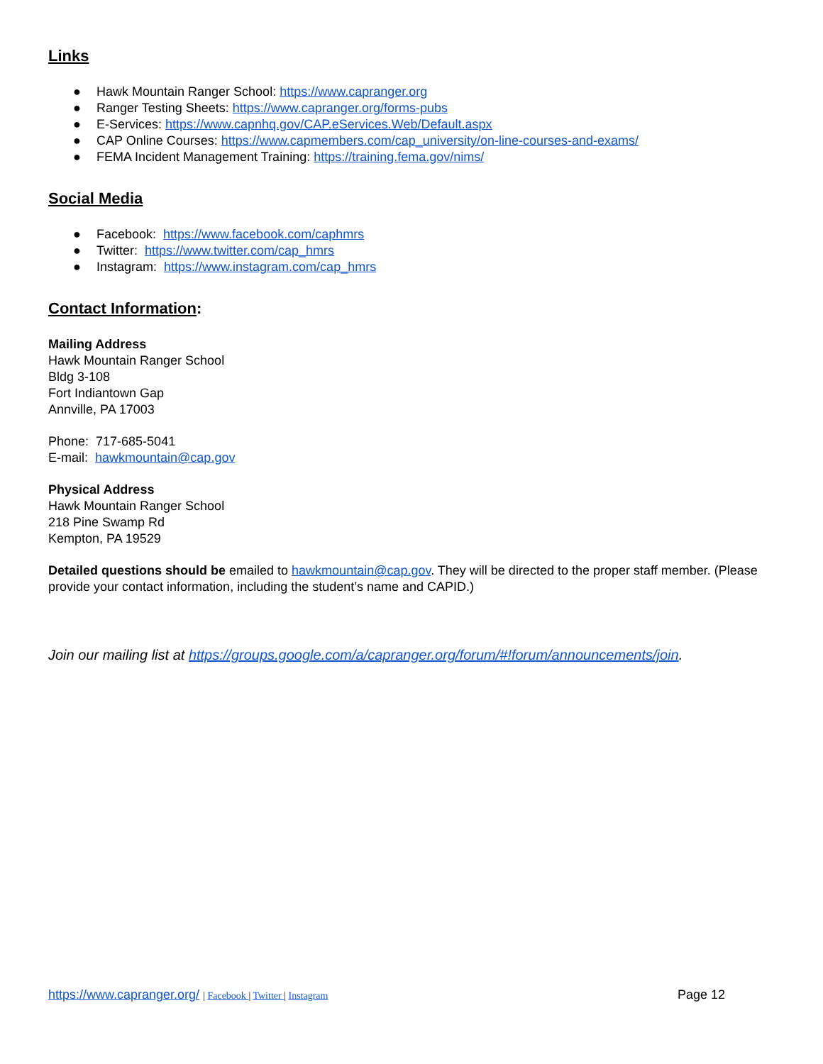Links
● Hawk Mountain Ranger School: https://www.capranger.org
● Ranger Testing Sheets: https://www.capranger.org/forms-pubs
● E-Services: https://www.capnhq.gov/CAP.eServices.Web/Default.aspx
● CAP Online Courses: https://www.capmembers.com/cap_university/on-line-courses-and-exams/
● FEMA Incident Management Training: https://training.fema.gov/nims/
Social Media
● Facebook: https://www.facebook.com/caphmrs
● Twitter: https://www.twitter.com/cap_hmrs
● Instagram: https://www.instagram.com/cap_hmrs
Contact Information:
Mailing Address
Hawk Mountain Ranger School
Bldg 3-108
Fort Indiantown Gap
Annville, PA 17003
Phone: 717-685-5041
E-mail: hawkmountain@cap.gov
Physical Address
Hawk Mountain Ranger School
218 Pine Swamp Rd
Kempton, PA 19529
Detailed questions should be emailed to hawkmountain@cap.gov. They will be directed to the proper staff member. (Please provide your contact information, including the student’s name and CAPID.)
Join our mailing list at https://groups.google.com/a/capranger.org/forum/#!forum/announcements/join.
https://www.capranger.org/ | Facebook | Twitter | Instagram
Page 12